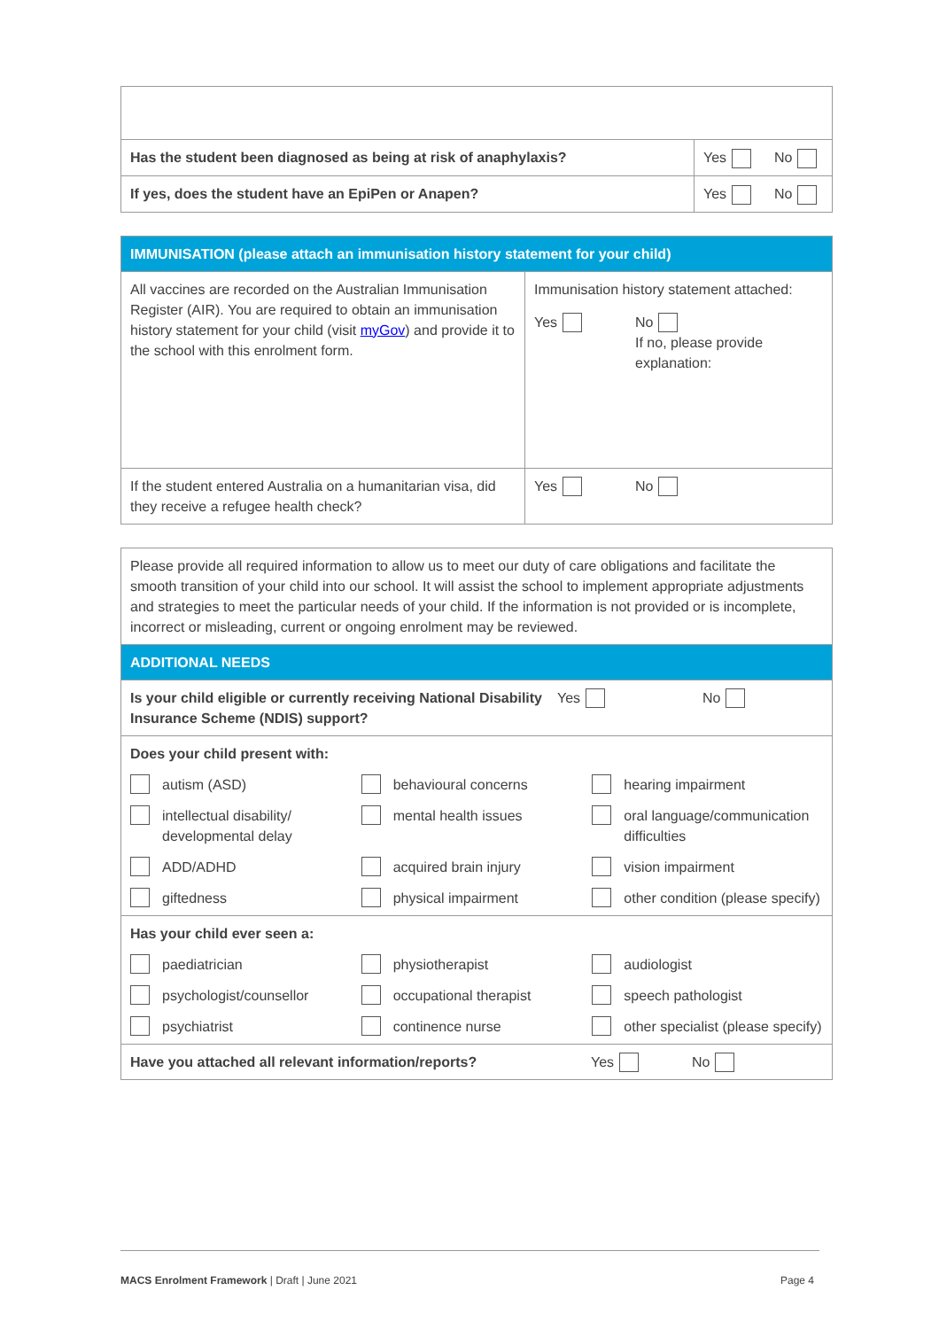| Has the student been diagnosed as being at risk of anaphylaxis? | Yes | No |
| If yes, does the student have an EpiPen or Anapen? | Yes | No |
| IMMUNISATION (please attach an immunisation history statement for your child) | |
| All vaccines are recorded on the Australian Immunisation Register (AIR). You are required to obtain an immunisation history statement for your child (visit myGov ) and provide it to the school with this enrolment form. | Immunisation history statement attached: Yes No If no, please provide explanation: |
| If the student entered Australia on a humanitarian visa, did they receive a refugee health check? | Yes No |
| Please provide all required information to allow us to meet our duty of care obligations and facilitate the smooth transition of your child into our school. It will assist the school to implement appropriate adjustments and strategies to meet the particular needs of your child. If the information is not provided or is incomplete, incorrect or misleading, current or ongoing enrolment may be reviewed. |
| ADDITIONAL NEEDS |
| Is your child eligible or currently receiving National Disability Insurance Scheme (NDIS) support? Yes No |
| Does your child present with: autism (ASD) behavioural concerns hearing impairment intellectual disability/ developmental delay mental health issues oral language/communication difficulties ADD/ADHD acquired brain injury vision impairment giftedness physical impairment other condition (please specify) |
| Has your child ever seen a: paediatrician physiotherapist audiologist psychologist/counsellor occupational therapist speech pathologist psychiatrist continence nurse other specialist (please specify) |
| Have you attached all relevant information/reports? Yes No |
MACS Enrolment Framework | Draft | June 2021 Page 4